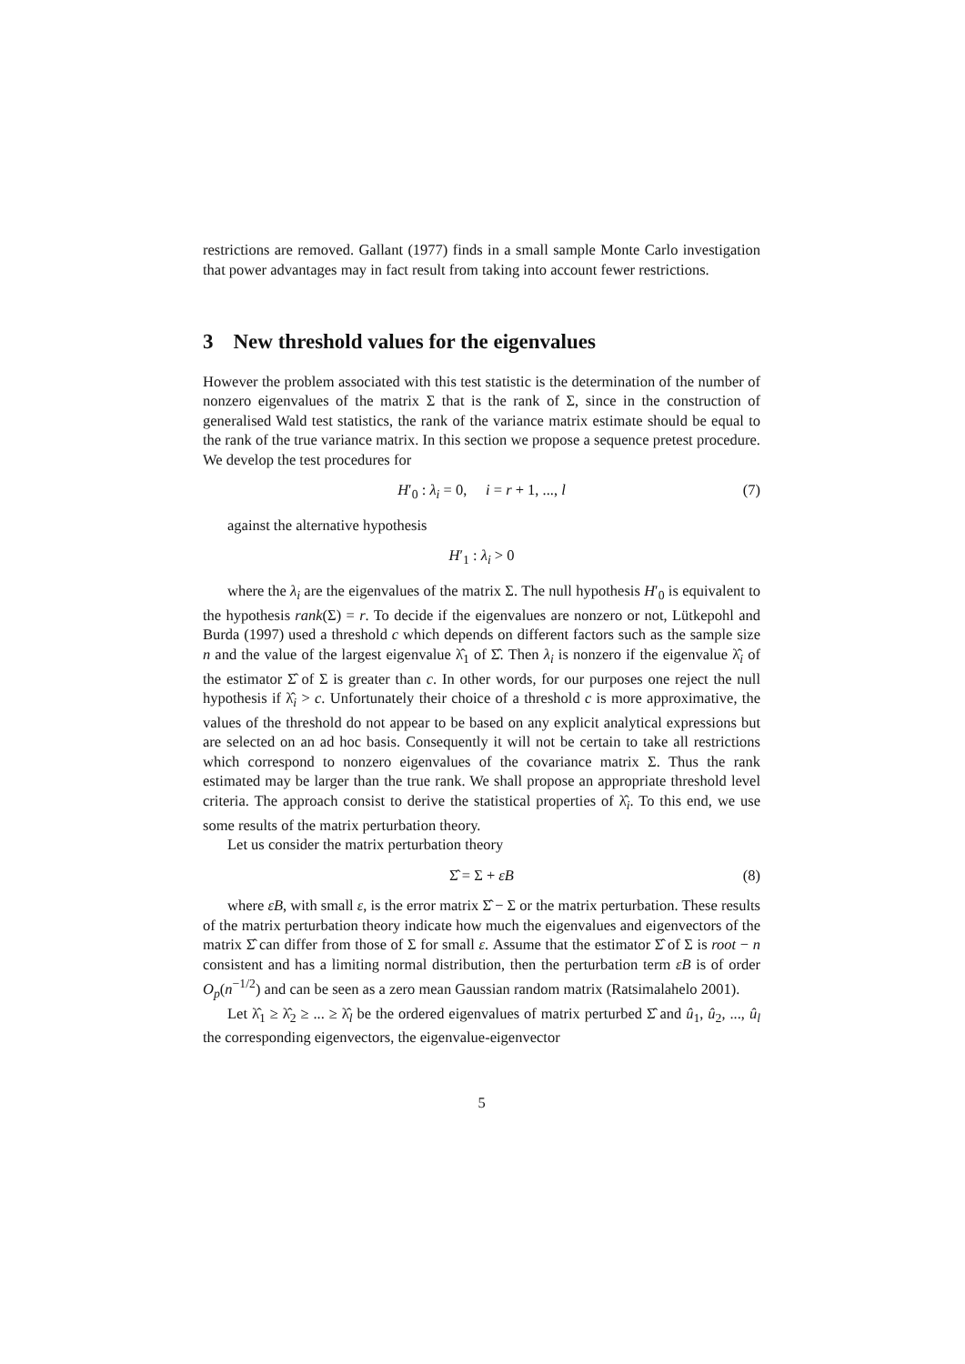restrictions are removed. Gallant (1977) finds in a small sample Monte Carlo investigation that power advantages may in fact result from taking into account fewer restrictions.
3 New threshold values for the eigenvalues
However the problem associated with this test statistic is the determination of the number of nonzero eigenvalues of the matrix Σ that is the rank of Σ, since in the construction of generalised Wald test statistics, the rank of the variance matrix estimate should be equal to the rank of the true variance matrix. In this section we propose a sequence pretest procedure. We develop the test procedures for
H′<sub>0</sub> : λ<sub>i</sub> = 0, i = r + 1, ..., l (7)
against the alternative hypothesis
H′<sub>1</sub> : λ<sub>i</sub> > 0
where the λ<sub>i</sub> are the eigenvalues of the matrix Σ. The null hypothesis H′<sub>0</sub> is equivalent to the hypothesis rank(Σ) = r. To decide if the eigenvalues are nonzero or not, Lütkepohl and Burda (1997) used a threshold c which depends on different factors such as the sample size n and the value of the largest eigenvalue λ̂<sub>1</sub> of Σ̂. Then λ<sub>i</sub> is nonzero if the eigenvalue λ̂<sub>i</sub> of the estimator Σ̂ of Σ is greater than c. In other words, for our purposes one reject the null hypothesis if λ̂<sub>i</sub> > c. Unfortunately their choice of a threshold c is more approximative, the values of the threshold do not appear to be based on any explicit analytical expressions but are selected on an ad hoc basis. Consequently it will not be certain to take all restrictions which correspond to nonzero eigenvalues of the covariance matrix Σ. Thus the rank estimated may be larger than the true rank. We shall propose an appropriate threshold level criteria. The approach consist to derive the statistical properties of λ̂<sub>i</sub>. To this end, we use some results of the matrix perturbation theory.
Let us consider the matrix perturbation theory
Σ̂ = Σ + εB (8)
where εB, with small ε, is the error matrix Σ̂ − Σ or the matrix perturbation. These results of the matrix perturbation theory indicate how much the eigenvalues and eigenvectors of the matrix Σ̂ can differ from those of Σ for small ε. Assume that the estimator Σ̂ of Σ is root − n consistent and has a limiting normal distribution, then the perturbation term εB is of order O<sub>p</sub>(n<sup>−1/2</sup>) and can be seen as a zero mean Gaussian random matrix (Ratsimalahelo 2001).
Let λ̂<sub>1</sub> ≥ λ̂<sub>2</sub> ≥ ... ≥ λ̂<sub>l</sub> be the ordered eigenvalues of matrix perturbed Σ̂ and û<sub>1</sub>, û<sub>2</sub>, ..., û<sub>l</sub> the corresponding eigenvectors, the eigenvalue-eigenvector
5